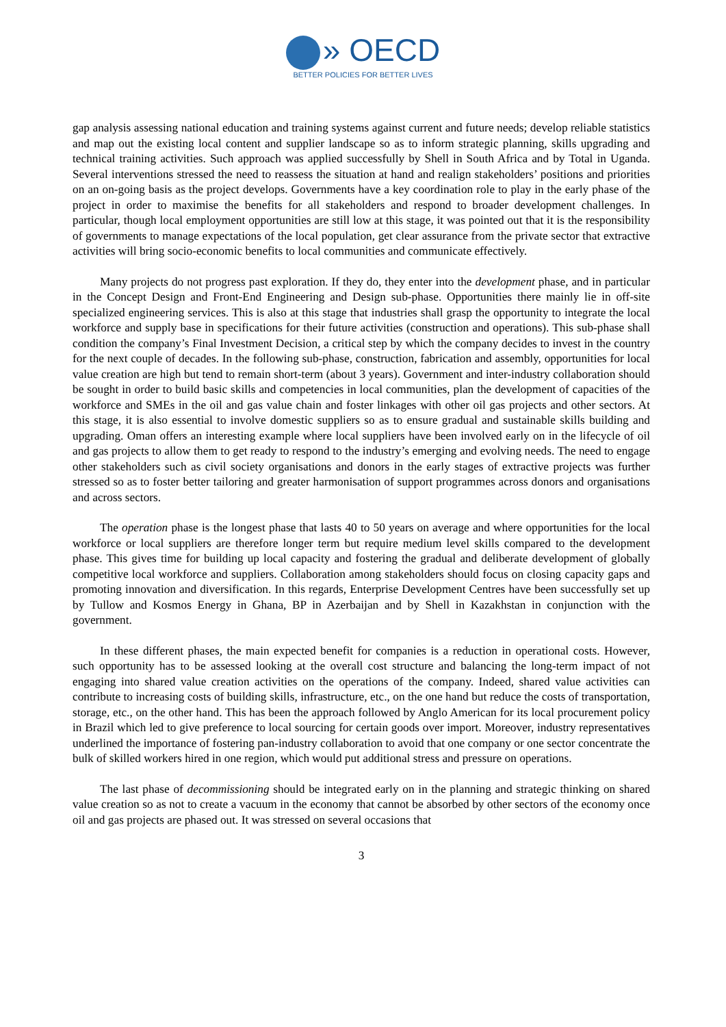» OECD
BETTER POLICIES FOR BETTER LIVES
gap analysis assessing national education and training systems against current and future needs; develop reliable statistics and map out the existing local content and supplier landscape so as to inform strategic planning, skills upgrading and technical training activities. Such approach was applied successfully by Shell in South Africa and by Total in Uganda. Several interventions stressed the need to reassess the situation at hand and realign stakeholders’ positions and priorities on an on-going basis as the project develops. Governments have a key coordination role to play in the early phase of the project in order to maximise the benefits for all stakeholders and respond to broader development challenges. In particular, though local employment opportunities are still low at this stage, it was pointed out that it is the responsibility of governments to manage expectations of the local population, get clear assurance from the private sector that extractive activities will bring socio-economic benefits to local communities and communicate effectively.
Many projects do not progress past exploration. If they do, they enter into the development phase, and in particular in the Concept Design and Front-End Engineering and Design sub-phase. Opportunities there mainly lie in off-site specialized engineering services. This is also at this stage that industries shall grasp the opportunity to integrate the local workforce and supply base in specifications for their future activities (construction and operations). This sub-phase shall condition the company’s Final Investment Decision, a critical step by which the company decides to invest in the country for the next couple of decades. In the following sub-phase, construction, fabrication and assembly, opportunities for local value creation are high but tend to remain short-term (about 3 years). Government and inter-industry collaboration should be sought in order to build basic skills and competencies in local communities, plan the development of capacities of the workforce and SMEs in the oil and gas value chain and foster linkages with other oil gas projects and other sectors. At this stage, it is also essential to involve domestic suppliers so as to ensure gradual and sustainable skills building and upgrading. Oman offers an interesting example where local suppliers have been involved early on in the lifecycle of oil and gas projects to allow them to get ready to respond to the industry’s emerging and evolving needs. The need to engage other stakeholders such as civil society organisations and donors in the early stages of extractive projects was further stressed so as to foster better tailoring and greater harmonisation of support programmes across donors and organisations and across sectors.
The operation phase is the longest phase that lasts 40 to 50 years on average and where opportunities for the local workforce or local suppliers are therefore longer term but require medium level skills compared to the development phase. This gives time for building up local capacity and fostering the gradual and deliberate development of globally competitive local workforce and suppliers. Collaboration among stakeholders should focus on closing capacity gaps and promoting innovation and diversification. In this regards, Enterprise Development Centres have been successfully set up by Tullow and Kosmos Energy in Ghana, BP in Azerbaijan and by Shell in Kazakhstan in conjunction with the government.
In these different phases, the main expected benefit for companies is a reduction in operational costs. However, such opportunity has to be assessed looking at the overall cost structure and balancing the long-term impact of not engaging into shared value creation activities on the operations of the company. Indeed, shared value activities can contribute to increasing costs of building skills, infrastructure, etc., on the one hand but reduce the costs of transportation, storage, etc., on the other hand. This has been the approach followed by Anglo American for its local procurement policy in Brazil which led to give preference to local sourcing for certain goods over import. Moreover, industry representatives underlined the importance of fostering pan-industry collaboration to avoid that one company or one sector concentrate the bulk of skilled workers hired in one region, which would put additional stress and pressure on operations.
The last phase of decommissioning should be integrated early on in the planning and strategic thinking on shared value creation so as not to create a vacuum in the economy that cannot be absorbed by other sectors of the economy once oil and gas projects are phased out. It was stressed on several occasions that
3